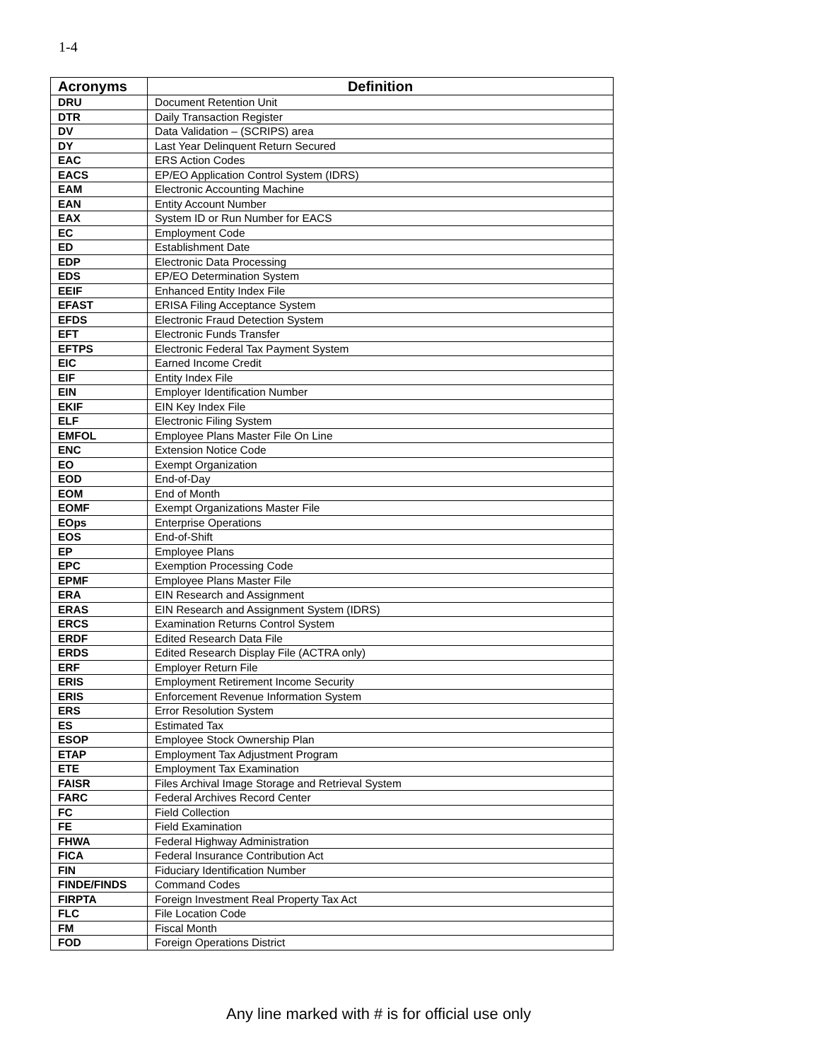1-4
| Acronyms | Definition |
| --- | --- |
| DRU | Document Retention Unit |
| DTR | Daily Transaction Register |
| DV | Data Validation – (SCRIPS) area |
| DY | Last Year Delinquent Return Secured |
| EAC | ERS Action Codes |
| EACS | EP/EO Application Control System (IDRS) |
| EAM | Electronic Accounting Machine |
| EAN | Entity Account Number |
| EAX | System ID or Run Number for EACS |
| EC | Employment Code |
| ED | Establishment Date |
| EDP | Electronic Data Processing |
| EDS | EP/EO Determination System |
| EEIF | Enhanced Entity Index File |
| EFAST | ERISA Filing Acceptance System |
| EFDS | Electronic Fraud Detection System |
| EFT | Electronic Funds Transfer |
| EFTPS | Electronic Federal Tax Payment System |
| EIC | Earned Income Credit |
| EIF | Entity Index File |
| EIN | Employer Identification Number |
| EKIF | EIN Key Index File |
| ELF | Electronic Filing System |
| EMFOL | Employee Plans Master File On Line |
| ENC | Extension Notice Code |
| EO | Exempt Organization |
| EOD | End-of-Day |
| EOM | End of Month |
| EOMF | Exempt Organizations Master File |
| EOps | Enterprise Operations |
| EOS | End-of-Shift |
| EP | Employee Plans |
| EPC | Exemption Processing Code |
| EPMF | Employee Plans Master File |
| ERA | EIN Research and Assignment |
| ERAS | EIN Research and Assignment System (IDRS) |
| ERCS | Examination Returns Control System |
| ERDF | Edited Research Data File |
| ERDS | Edited Research Display File (ACTRA only) |
| ERF | Employer Return File |
| ERIS | Employment Retirement Income Security |
| ERIS | Enforcement Revenue Information System |
| ERS | Error Resolution System |
| ES | Estimated Tax |
| ESOP | Employee Stock Ownership Plan |
| ETAP | Employment Tax Adjustment Program |
| ETE | Employment Tax Examination |
| FAISR | Files Archival Image Storage and Retrieval System |
| FARC | Federal Archives Record Center |
| FC | Field Collection |
| FE | Field Examination |
| FHWA | Federal Highway Administration |
| FICA | Federal Insurance Contribution Act |
| FIN | Fiduciary Identification Number |
| FINDE/FINDS | Command Codes |
| FIRPTA | Foreign Investment Real Property Tax Act |
| FLC | File Location Code |
| FM | Fiscal Month |
| FOD | Foreign Operations District |
Any line marked with # is for official use only